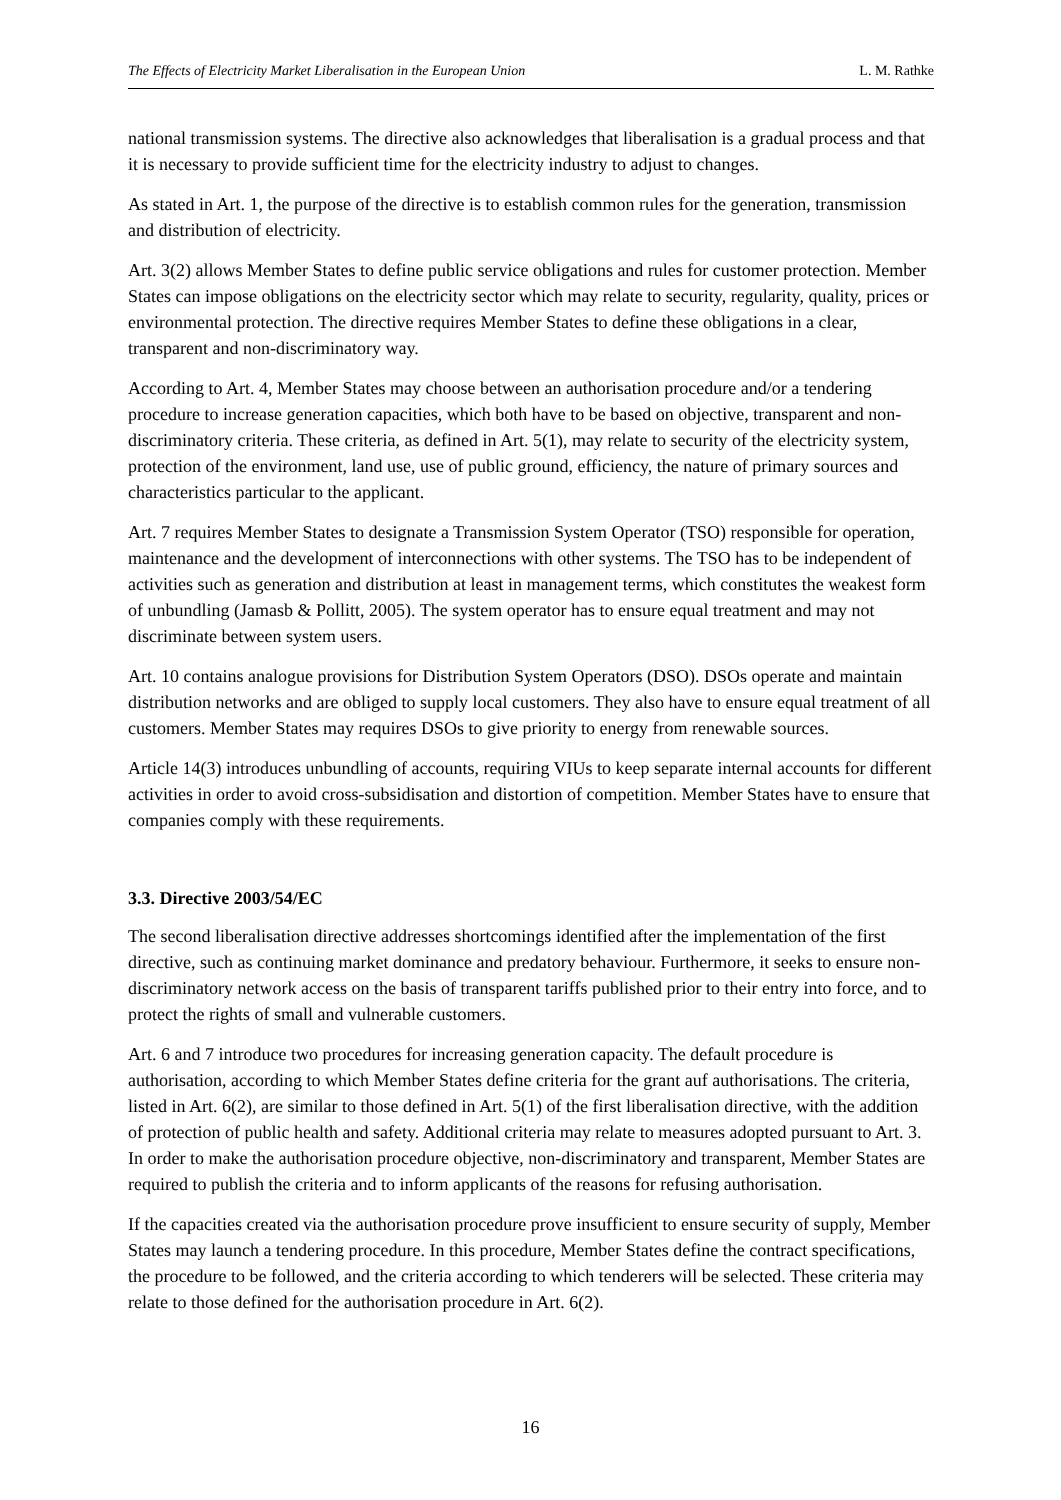The Effects of Electricity Market Liberalisation in the European Union L. M. Rathke
national transmission systems. The directive also acknowledges that liberalisation is a gradual process and that it is necessary to provide sufficient time for the electricity industry to adjust to changes.
As stated in Art. 1, the purpose of the directive is to establish common rules for the generation, transmission and distribution of electricity.
Art. 3(2) allows Member States to define public service obligations and rules for customer protection. Member States can impose obligations on the electricity sector which may relate to security, regularity, quality, prices or environmental protection. The directive requires Member States to define these obligations in a clear, transparent and non-discriminatory way.
According to Art. 4, Member States may choose between an authorisation procedure and/or a tendering procedure to increase generation capacities, which both have to be based on objective, transparent and non-discriminatory criteria. These criteria, as defined in Art. 5(1), may relate to security of the electricity system, protection of the environment, land use, use of public ground, efficiency, the nature of primary sources and characteristics particular to the applicant.
Art. 7 requires Member States to designate a Transmission System Operator (TSO) responsible for operation, maintenance and the development of interconnections with other systems. The TSO has to be independent of activities such as generation and distribution at least in management terms, which constitutes the weakest form of unbundling (Jamasb & Pollitt, 2005). The system operator has to ensure equal treatment and may not discriminate between system users.
Art. 10 contains analogue provisions for Distribution System Operators (DSO). DSOs operate and maintain distribution networks and are obliged to supply local customers. They also have to ensure equal treatment of all customers. Member States may requires DSOs to give priority to energy from renewable sources.
Article 14(3) introduces unbundling of accounts, requiring VIUs to keep separate internal accounts for different activities in order to avoid cross-subsidisation and distortion of competition. Member States have to ensure that companies comply with these requirements.
3.3. Directive 2003/54/EC
The second liberalisation directive addresses shortcomings identified after the implementation of the first directive, such as continuing market dominance and predatory behaviour. Furthermore, it seeks to ensure non-discriminatory network access on the basis of transparent tariffs published prior to their entry into force, and to protect the rights of small and vulnerable customers.
Art. 6 and 7 introduce two procedures for increasing generation capacity. The default procedure is authorisation, according to which Member States define criteria for the grant auf authorisations. The criteria, listed in Art. 6(2), are similar to those defined in Art. 5(1) of the first liberalisation directive, with the addition of protection of public health and safety. Additional criteria may relate to measures adopted pursuant to Art. 3. In order to make the authorisation procedure objective, non-discriminatory and transparent, Member States are required to publish the criteria and to inform applicants of the reasons for refusing authorisation.
If the capacities created via the authorisation procedure prove insufficient to ensure security of supply, Member States may launch a tendering procedure. In this procedure, Member States define the contract specifications, the procedure to be followed, and the criteria according to which tenderers will be selected. These criteria may relate to those defined for the authorisation procedure in Art. 6(2).
16